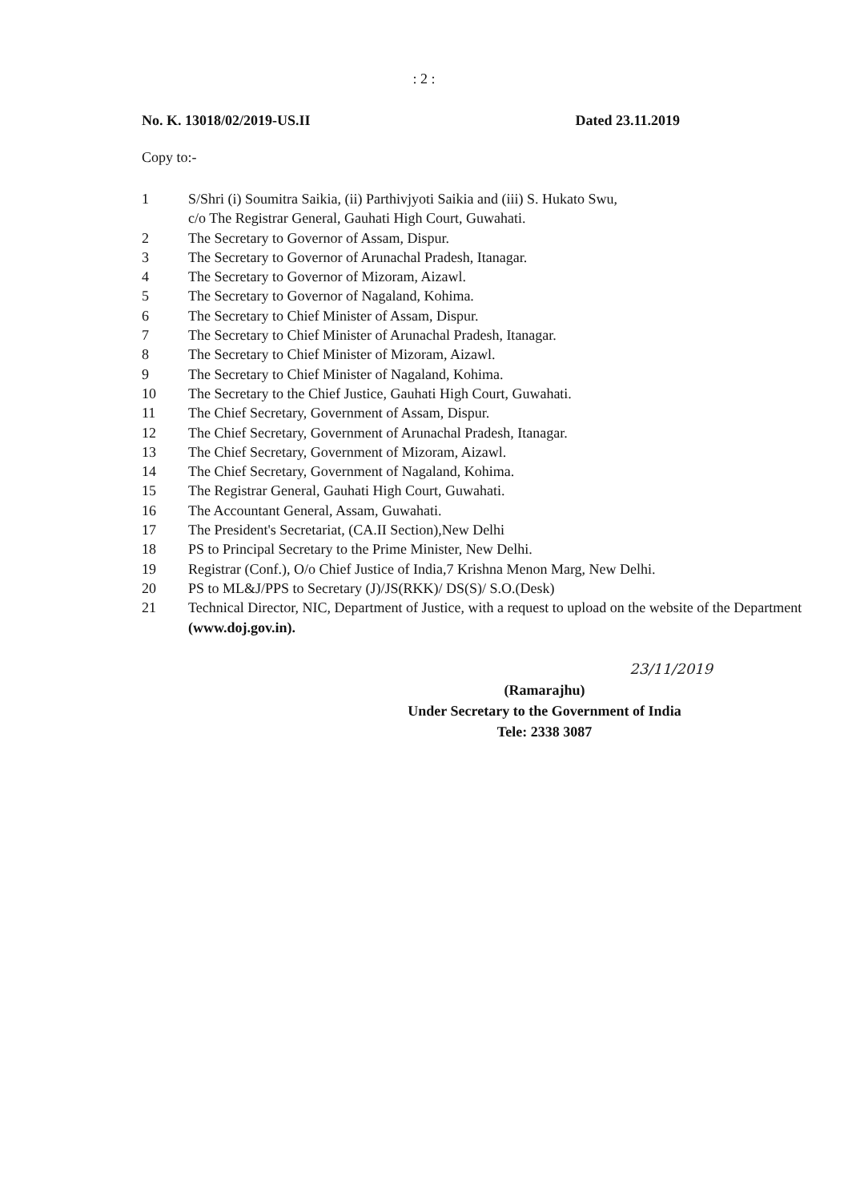: 2 :
No. K. 13018/02/2019-US.II Dated 23.11.2019
Copy to:-
1 S/Shri (i) Soumitra Saikia, (ii) Parthivjyoti Saikia and (iii) S. Hukato Swu,
c/o The Registrar General, Gauhati High Court, Guwahati.
2 The Secretary to Governor of Assam, Dispur.
3 The Secretary to Governor of Arunachal Pradesh, Itanagar.
4 The Secretary to Governor of Mizoram, Aizawl.
5 The Secretary to Governor of Nagaland, Kohima.
6 The Secretary to Chief Minister of Assam, Dispur.
7 The Secretary to Chief Minister of Arunachal Pradesh, Itanagar.
8 The Secretary to Chief Minister of Mizoram, Aizawl.
9 The Secretary to Chief Minister of Nagaland, Kohima.
10 The Secretary to the Chief Justice, Gauhati High Court, Guwahati.
11 The Chief Secretary, Government of Assam, Dispur.
12 The Chief Secretary, Government of Arunachal Pradesh, Itanagar.
13 The Chief Secretary, Government of Mizoram, Aizawl.
14 The Chief Secretary, Government of Nagaland, Kohima.
15 The Registrar General, Gauhati High Court, Guwahati.
16 The Accountant General, Assam, Guwahati.
17 The President's Secretariat, (CA.II Section),New Delhi
18 PS to Principal Secretary to the Prime Minister, New Delhi.
19 Registrar (Conf.), O/o Chief Justice of India,7 Krishna Menon Marg, New Delhi.
20 PS to ML&J/PPS to Secretary (J)/JS(RKK)/ DS(S)/ S.O.(Desk)
21 Technical Director, NIC, Department of Justice, with a request to upload on the website of the Department (www.doj.gov.in).
23/11/2019
(Ramarajhu)
Under Secretary to the Government of India
Tele: 2338 3087